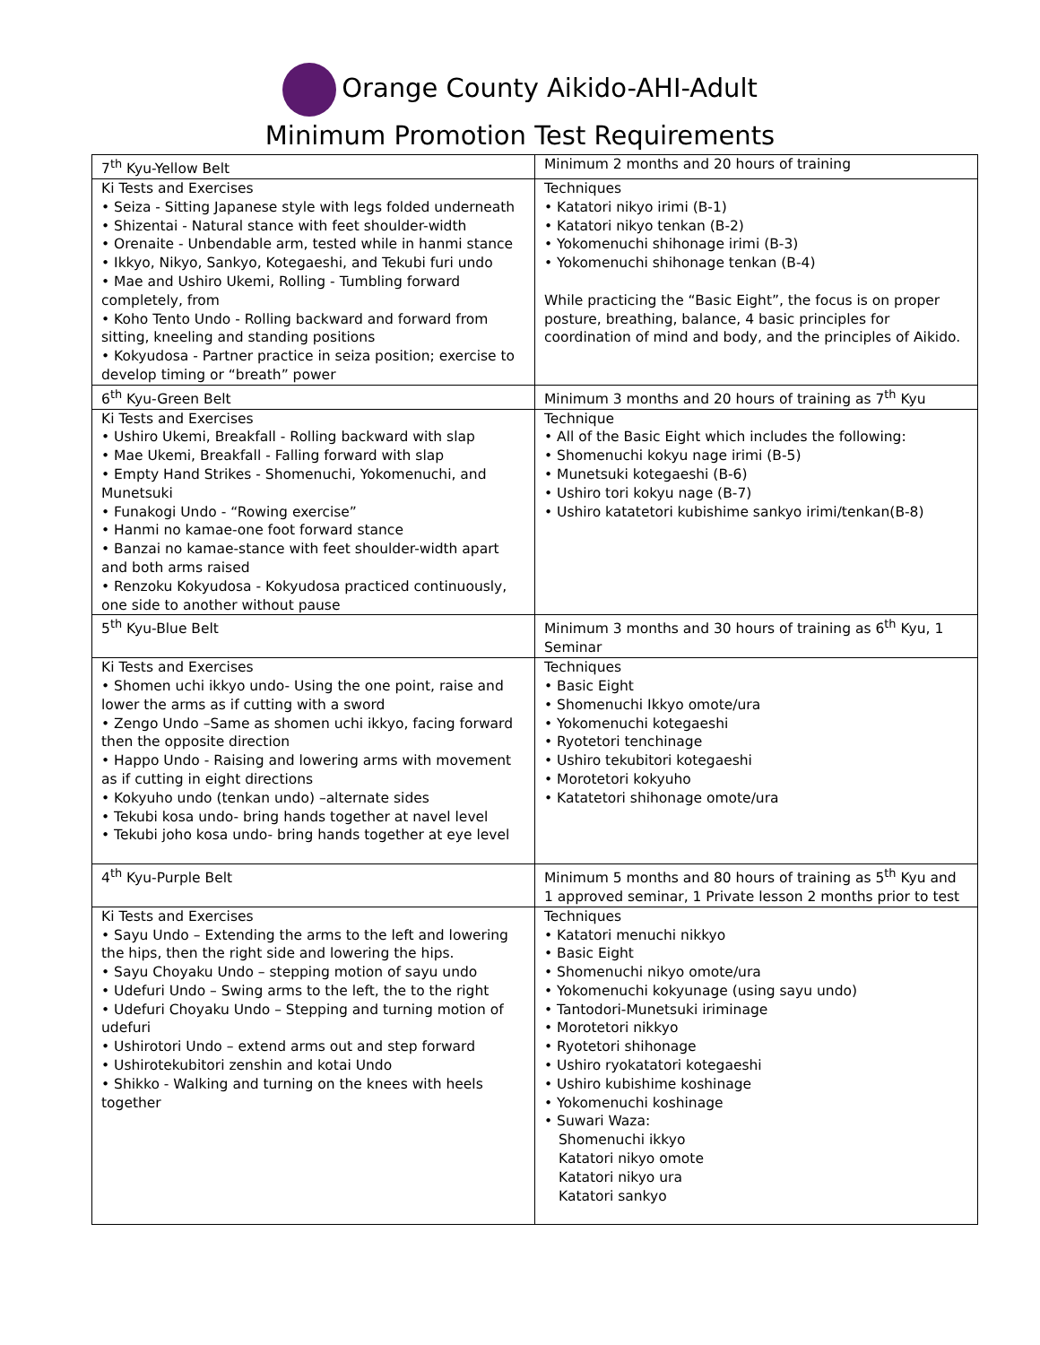Orange County Aikido-AHI-Adult
Minimum Promotion Test Requirements
| 7<sup>th</sup> Kyu-Yellow Belt | Minimum 2 months and 20 hours of training |
| Ki Tests and Exercises • Seiza - Sitting Japanese style with legs folded underneath • Shizentai - Natural stance with feet shoulder-width • Orenaite - Unbendable arm, tested while in hanmi stance • Ikkyo, Nikyo, Sankyo, Kotegaeshi, and Tekubi furi undo • Mae and Ushiro Ukemi, Rolling - Tumbling forward completely, from • Koho Tento Undo - Rolling backward and forward from sitting, kneeling and standing positions • Kokyudosa - Partner practice in seiza position; exercise to develop timing or “breath” power | Techniques • Katatori nikyo irimi (B-1) • Katatori nikyo tenkan (B-2) • Yokomenuchi shihonage irimi (B-3) • Yokomenuchi shihonage tenkan (B-4) While practicing the “Basic Eight”, the focus is on proper posture, breathing, balance, 4 basic principles for coordination of mind and body, and the principles of Aikido. |
| 6<sup>th</sup> Kyu-Green Belt | Minimum 3 months and 20 hours of training as 7<sup>th</sup> Kyu |
| Ki Tests and Exercises • Ushiro Ukemi, Breakfall - Rolling backward with slap • Mae Ukemi, Breakfall - Falling forward with slap • Empty Hand Strikes - Shomenuchi, Yokomenuchi, and Munetsuki • Funakogi Undo - “Rowing exercise” • Hanmi no kamae-one foot forward stance • Banzai no kamae-stance with feet shoulder-width apart and both arms raised • Renzoku Kokyudosa - Kokyudosa practiced continuously, one side to another without pause | Technique • All of the Basic Eight which includes the following: • Shomenuchi kokyu nage irimi (B-5) • Munetsuki kotegaeshi (B-6) • Ushiro tori kokyu nage (B-7) • Ushiro katatetori kubishime sankyo irimi/tenkan(B-8) |
| 5<sup>th</sup> Kyu-Blue Belt | Minimum 3 months and 30 hours of training as 6<sup>th</sup> Kyu, 1 Seminar |
| Ki Tests and Exercises • Shomen uchi ikkyo undo- Using the one point, raise and lower the arms as if cutting with a sword • Zengo Undo –Same as shomen uchi ikkyo, facing forward then the opposite direction • Happo Undo - Raising and lowering arms with movement as if cutting in eight directions • Kokyuho undo (tenkan undo) –alternate sides • Tekubi kosa undo- bring hands together at navel level • Tekubi joho kosa undo- bring hands together at eye level | Techniques • Basic Eight • Shomenuchi Ikkyo omote/ura • Yokomenuchi kotegaeshi • Ryotetori tenchinage • Ushiro tekubitori kotegaeshi • Morotetori kokyuho • Katatetori shihonage omote/ura |
| 4<sup>th</sup> Kyu-Purple Belt | Minimum 5 months and 80 hours of training as 5<sup>th</sup> Kyu and 1 approved seminar, 1 Private lesson 2 months prior to test |
| Ki Tests and Exercises • Sayu Undo – Extending the arms to the left and lowering the hips, then the right side and lowering the hips. • Sayu Choyaku Undo – stepping motion of sayu undo • Udefuri Undo – Swing arms to the left, the to the right • Udefuri Choyaku Undo – Stepping and turning motion of udefuri • Ushirotori Undo – extend arms out and step forward • Ushirotekubitori zenshin and kotai Undo • Shikko - Walking and turning on the knees with heels together | Techniques • Katatori menuchi nikkyo • Basic Eight • Shomenuchi nikyo omote/ura • Yokomenuchi kokyunage (using sayu undo) • Tantodori-Munetsuki iriminage • Morotetori nikkyo • Ryotetori shihonage • Ushiro ryokatatori kotegaeshi • Ushiro kubishime koshinage • Yokomenuchi koshinage • Suwari Waza: Shomenuchi ikkyo Katatori nikyo omote Katatori nikyo ura Katatori sankyo |